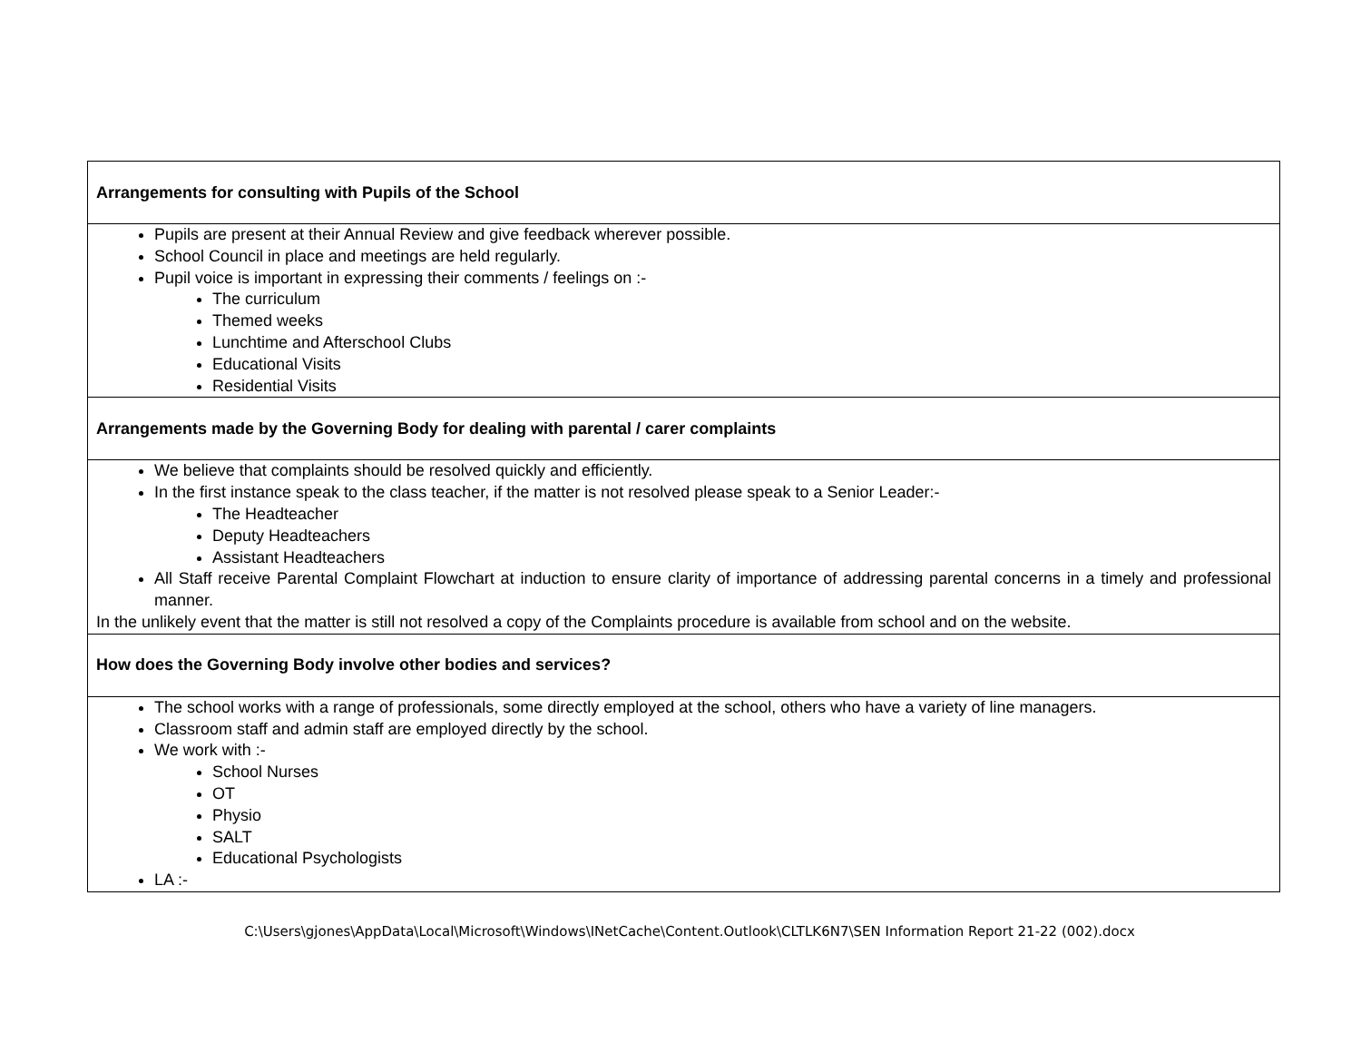| Arrangements for consulting with Pupils of the School |
| --- |
| Pupils are present at their Annual Review and give feedback wherever possible. School Council in place and meetings are held regularly. Pupil voice is important in expressing their comments / feelings on :- The curriculum Themed weeks Lunchtime and Afterschool Clubs Educational Visits Residential Visits |
| Arrangements made by the Governing Body for dealing with parental / carer complaints |
| We believe that complaints should be resolved quickly and efficiently. In the first instance speak to the class teacher, if the matter is not resolved please speak to a Senior Leader:- The Headteacher Deputy Headteachers Assistant Headteachers All Staff receive Parental Complaint Flowchart at induction to ensure clarity of importance of addressing parental concerns in a timely and professional manner. In the unlikely event that the matter is still not resolved a copy of the Complaints procedure is available from school and on the website. |
| How does the Governing Body involve other bodies and services? |
| The school works with a range of professionals, some directly employed at the school, others who have a variety of line managers. Classroom staff and admin staff are employed directly by the school. We work with :- School Nurses OT Physio SALT Educational Psychologists LA :- |
C:\Users\gjones\AppData\Local\Microsoft\Windows\INetCache\Content.Outlook\CLTLK6N7\SEN Information Report 21-22 (002).docx